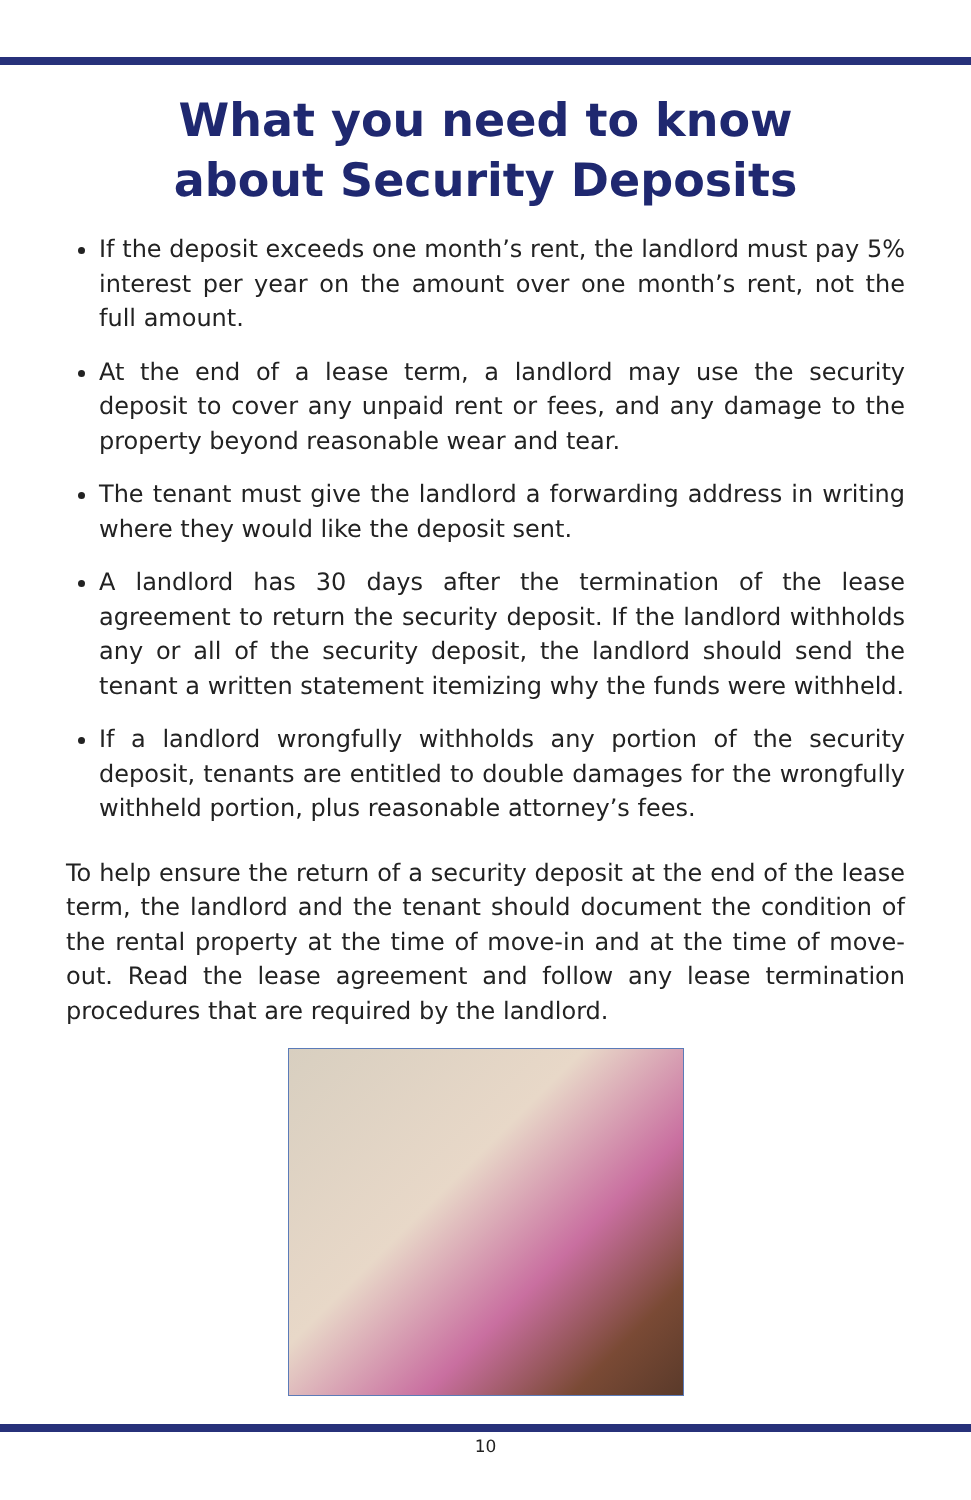What you need to know
about Security Deposits
If the deposit exceeds one month’s rent, the landlord must pay 5% interest per year on the amount over one month’s rent, not the full amount.
At the end of a lease term, a landlord may use the security deposit to cover any unpaid rent or fees, and any damage to the property beyond reasonable wear and tear.
The tenant must give the landlord a forwarding address in writing where they would like the deposit sent.
A landlord has 30 days after the termination of the lease agreement to return the security deposit. If the landlord withholds any or all of the security deposit, the landlord should send the tenant a written statement itemizing why the funds were withheld.
If a landlord wrongfully withholds any portion of the security deposit, tenants are entitled to double damages for the wrongfully withheld portion, plus reasonable attorney’s fees.
To help ensure the return of a security deposit at the end of the lease term, the landlord and the tenant should document the condition of the rental property at the time of move-in and at the time of move-out. Read the lease agreement and follow any lease termination procedures that are required by the landlord.
10